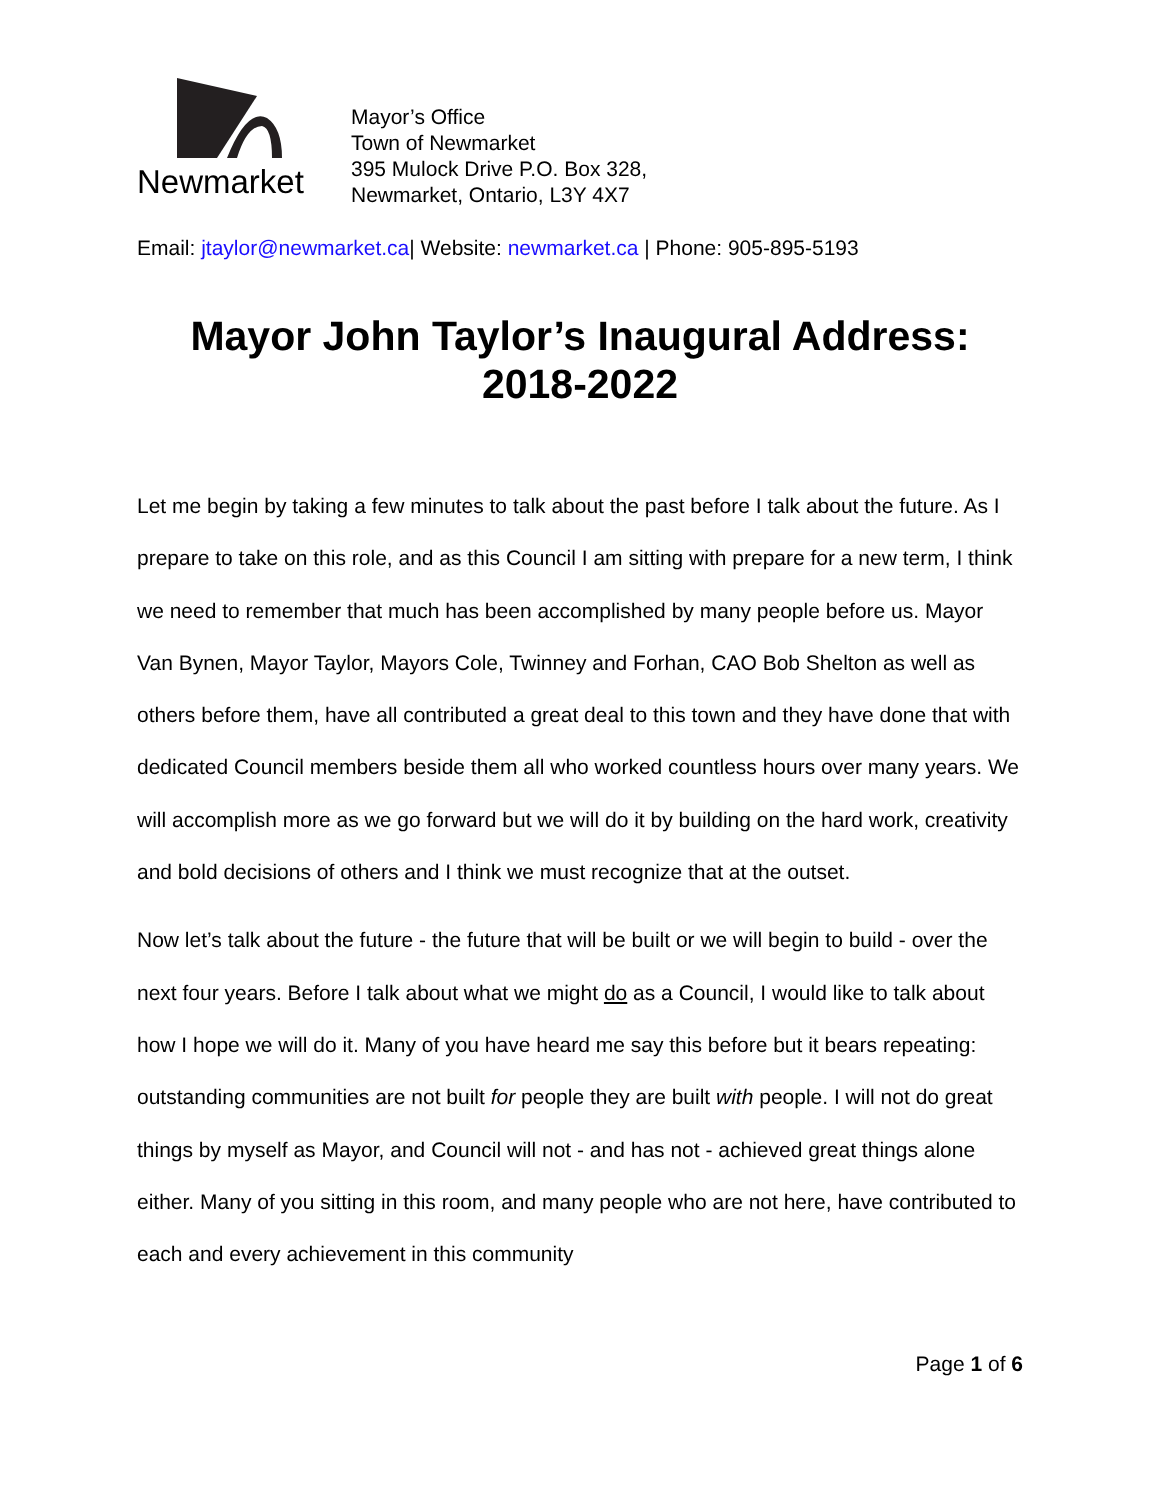Newmarket
Mayor’s Office
Town of Newmarket
395 Mulock Drive P.O. Box 328,
Newmarket, Ontario, L3Y 4X7
Email: jtaylor@newmarket.ca| Website: newmarket.ca | Phone: 905-895-5193
Mayor John Taylor’s Inaugural Address:
2018-2022
Let me begin by taking a few minutes to talk about the past before I talk about the future. As I prepare to take on this role, and as this Council I am sitting with prepare for a new term, I think we need to remember that much has been accomplished by many people before us. Mayor Van Bynen, Mayor Taylor, Mayors Cole, Twinney and Forhan, CAO Bob Shelton as well as others before them, have all contributed a great deal to this town and they have done that with dedicated Council members beside them all who worked countless hours over many years. We will accomplish more as we go forward but we will do it by building on the hard work, creativity and bold decisions of others and I think we must recognize that at the outset.
Now let’s talk about the future - the future that will be built or we will begin to build - over the next four years. Before I talk about what we might do as a Council, I would like to talk about how I hope we will do it. Many of you have heard me say this before but it bears repeating: outstanding communities are not built for people they are built with people. I will not do great things by myself as Mayor, and Council will not - and has not - achieved great things alone either. Many of you sitting in this room, and many people who are not here, have contributed to each and every achievement in this community
Page 1 of 6